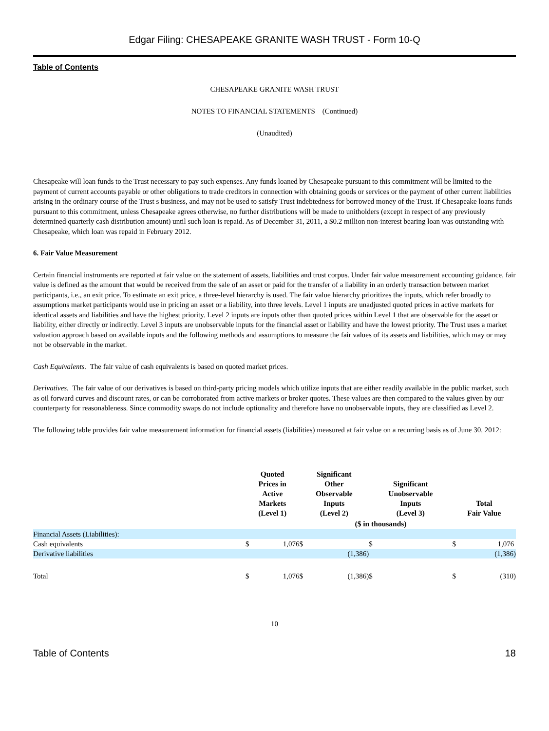Edgar Filing: CHESAPEAKE GRANITE WASH TRUST - Form 10-Q
Table of Contents
CHESAPEAKE GRANITE WASH TRUST
NOTES TO FINANCIAL STATEMENTS (Continued)
(Unaudited)
Chesapeake will loan funds to the Trust necessary to pay such expenses. Any funds loaned by Chesapeake pursuant to this commitment will be limited to the payment of current accounts payable or other obligations to trade creditors in connection with obtaining goods or services or the payment of other current liabilities arising in the ordinary course of the Trust s business, and may not be used to satisfy Trust indebtedness for borrowed money of the Trust. If Chesapeake loans funds pursuant to this commitment, unless Chesapeake agrees otherwise, no further distributions will be made to unitholders (except in respect of any previously determined quarterly cash distribution amount) until such loan is repaid. As of December 31, 2011, a $0.2 million non-interest bearing loan was outstanding with Chesapeake, which loan was repaid in February 2012.
6. Fair Value Measurement
Certain financial instruments are reported at fair value on the statement of assets, liabilities and trust corpus. Under fair value measurement accounting guidance, fair value is defined as the amount that would be received from the sale of an asset or paid for the transfer of a liability in an orderly transaction between market participants, i.e., an exit price. To estimate an exit price, a three-level hierarchy is used. The fair value hierarchy prioritizes the inputs, which refer broadly to assumptions market participants would use in pricing an asset or a liability, into three levels. Level 1 inputs are unadjusted quoted prices in active markets for identical assets and liabilities and have the highest priority. Level 2 inputs are inputs other than quoted prices within Level 1 that are observable for the asset or liability, either directly or indirectly. Level 3 inputs are unobservable inputs for the financial asset or liability and have the lowest priority. The Trust uses a market valuation approach based on available inputs and the following methods and assumptions to measure the fair values of its assets and liabilities, which may or may not be observable in the market.
Cash Equivalents. The fair value of cash equivalents is based on quoted market prices.
Derivatives. The fair value of our derivatives is based on third-party pricing models which utilize inputs that are either readily available in the public market, such as oil forward curves and discount rates, or can be corroborated from active markets or broker quotes. These values are then compared to the values given by our counterparty for reasonableness. Since commodity swaps do not include optionality and therefore have no unobservable inputs, they are classified as Level 2.
The following table provides fair value measurement information for financial assets (liabilities) measured at fair value on a recurring basis as of June 30, 2012:
| | Quoted Prices in Active Markets (Level 1) | | Significant Other Observable Inputs (Level 2) | | Significant Unobservable Inputs (Level 3) | | Total Fair Value | |
| --- | --- | --- | --- | --- | --- | --- | --- | --- |
| | ($ in thousands) | | | | | | | |
| Financial Assets (Liabilities): | | | | | | | | |
| Cash equivalents | $ | 1,076 | $ | | $ | | $ | 1,076 |
| Derivative liabilities | | | | (1,386) | | | | (1,386) |
| Total | $ | 1,076 | $ | (1,386) | $ | | $ | (310) |
10
Table of Contents 18